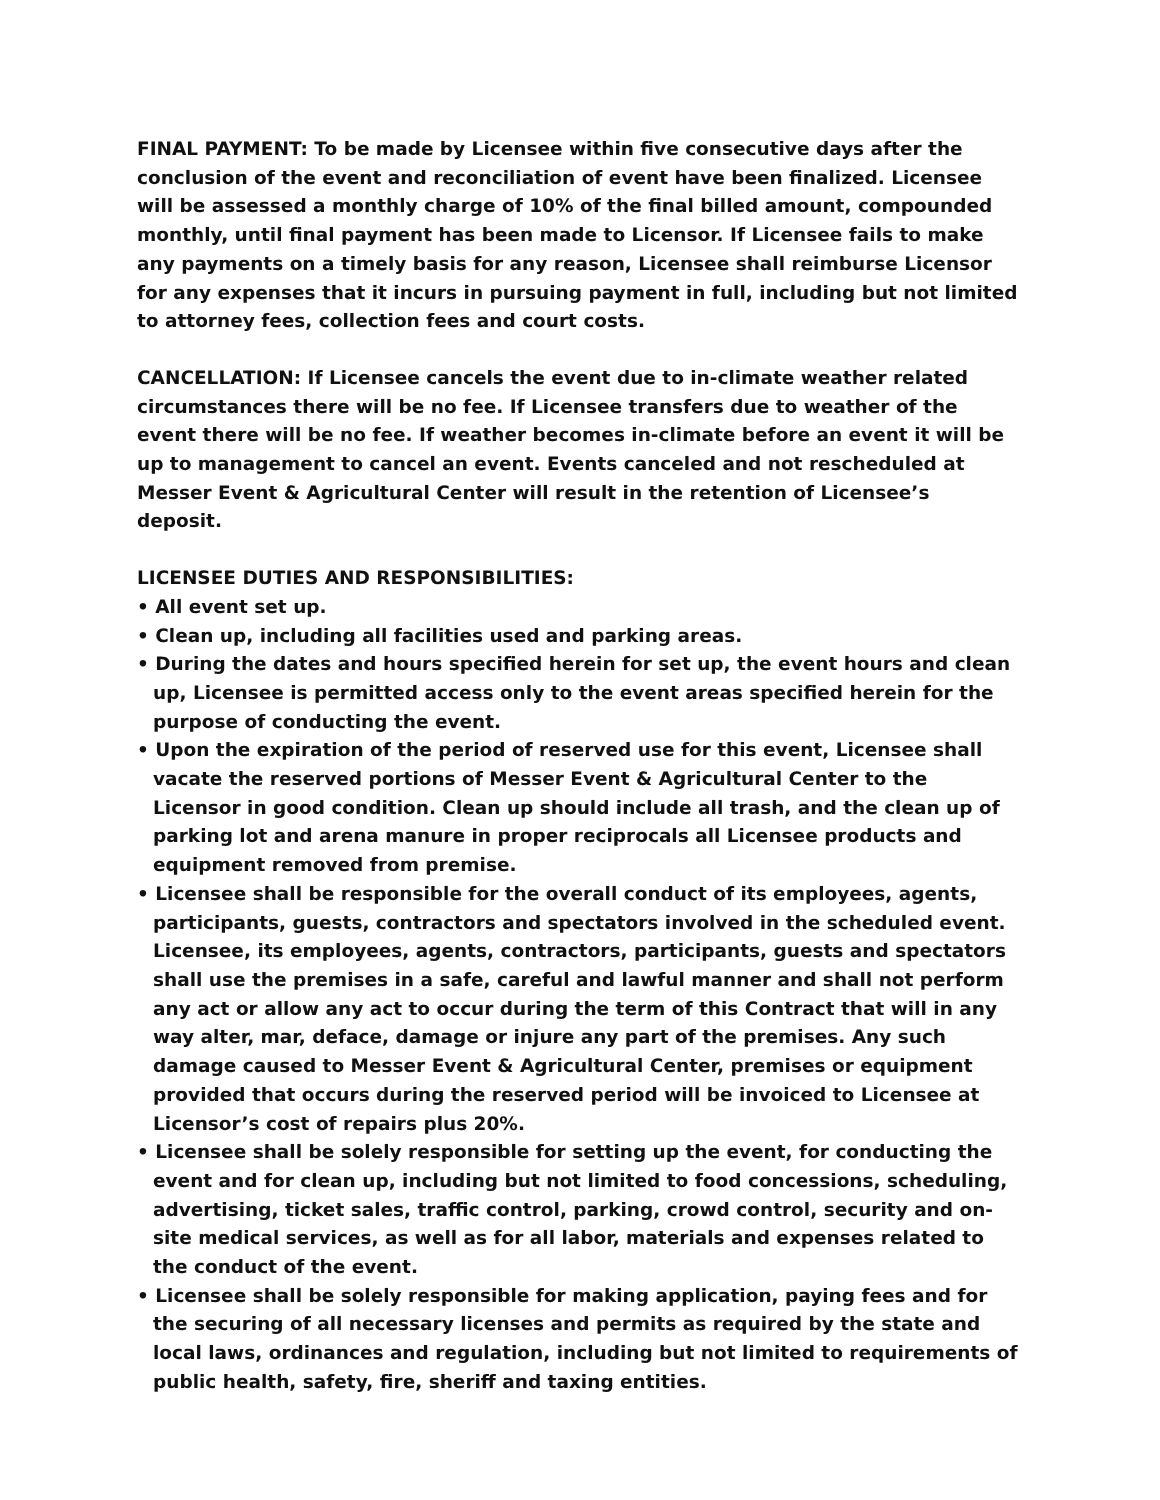FINAL PAYMENT: To be made by Licensee within five consecutive days after the conclusion of the event and reconciliation of event have been finalized. Licensee will be assessed a monthly charge of 10% of the final billed amount, compounded monthly, until final payment has been made to Licensor. If Licensee fails to make any payments on a timely basis for any reason, Licensee shall reimburse Licensor for any expenses that it incurs in pursuing payment in full, including but not limited to attorney fees, collection fees and court costs.
CANCELLATION: If Licensee cancels the event due to in-climate weather related circumstances there will be no fee. If Licensee transfers due to weather of the event there will be no fee. If weather becomes in-climate before an event it will be up to management to cancel an event. Events canceled and not rescheduled at Messer Event & Agricultural Center will result in the retention of Licensee’s deposit.
LICENSEE DUTIES AND RESPONSIBILITIES:
• All event set up.
• Clean up, including all facilities used and parking areas.
• During the dates and hours specified herein for set up, the event hours and clean up, Licensee is permitted access only to the event areas specified herein for the purpose of conducting the event.
• Upon the expiration of the period of reserved use for this event, Licensee shall vacate the reserved portions of Messer Event & Agricultural Center to the Licensor in good condition. Clean up should include all trash, and the clean up of parking lot and arena manure in proper reciprocals all Licensee products and equipment removed from premise.
• Licensee shall be responsible for the overall conduct of its employees, agents, participants, guests, contractors and spectators involved in the scheduled event. Licensee, its employees, agents, contractors, participants, guests and spectators shall use the premises in a safe, careful and lawful manner and shall not perform any act or allow any act to occur during the term of this Contract that will in any way alter, mar, deface, damage or injure any part of the premises. Any such damage caused to Messer Event & Agricultural Center, premises or equipment provided that occurs during the reserved period will be invoiced to Licensee at Licensor’s cost of repairs plus 20%.
• Licensee shall be solely responsible for setting up the event, for conducting the event and for clean up, including but not limited to food concessions, scheduling, advertising, ticket sales, traffic control, parking, crowd control, security and on-site medical services, as well as for all labor, materials and expenses related to the conduct of the event.
• Licensee shall be solely responsible for making application, paying fees and for the securing of all necessary licenses and permits as required by the state and local laws, ordinances and regulation, including but not limited to requirements of public health, safety, fire, sheriff and taxing entities.